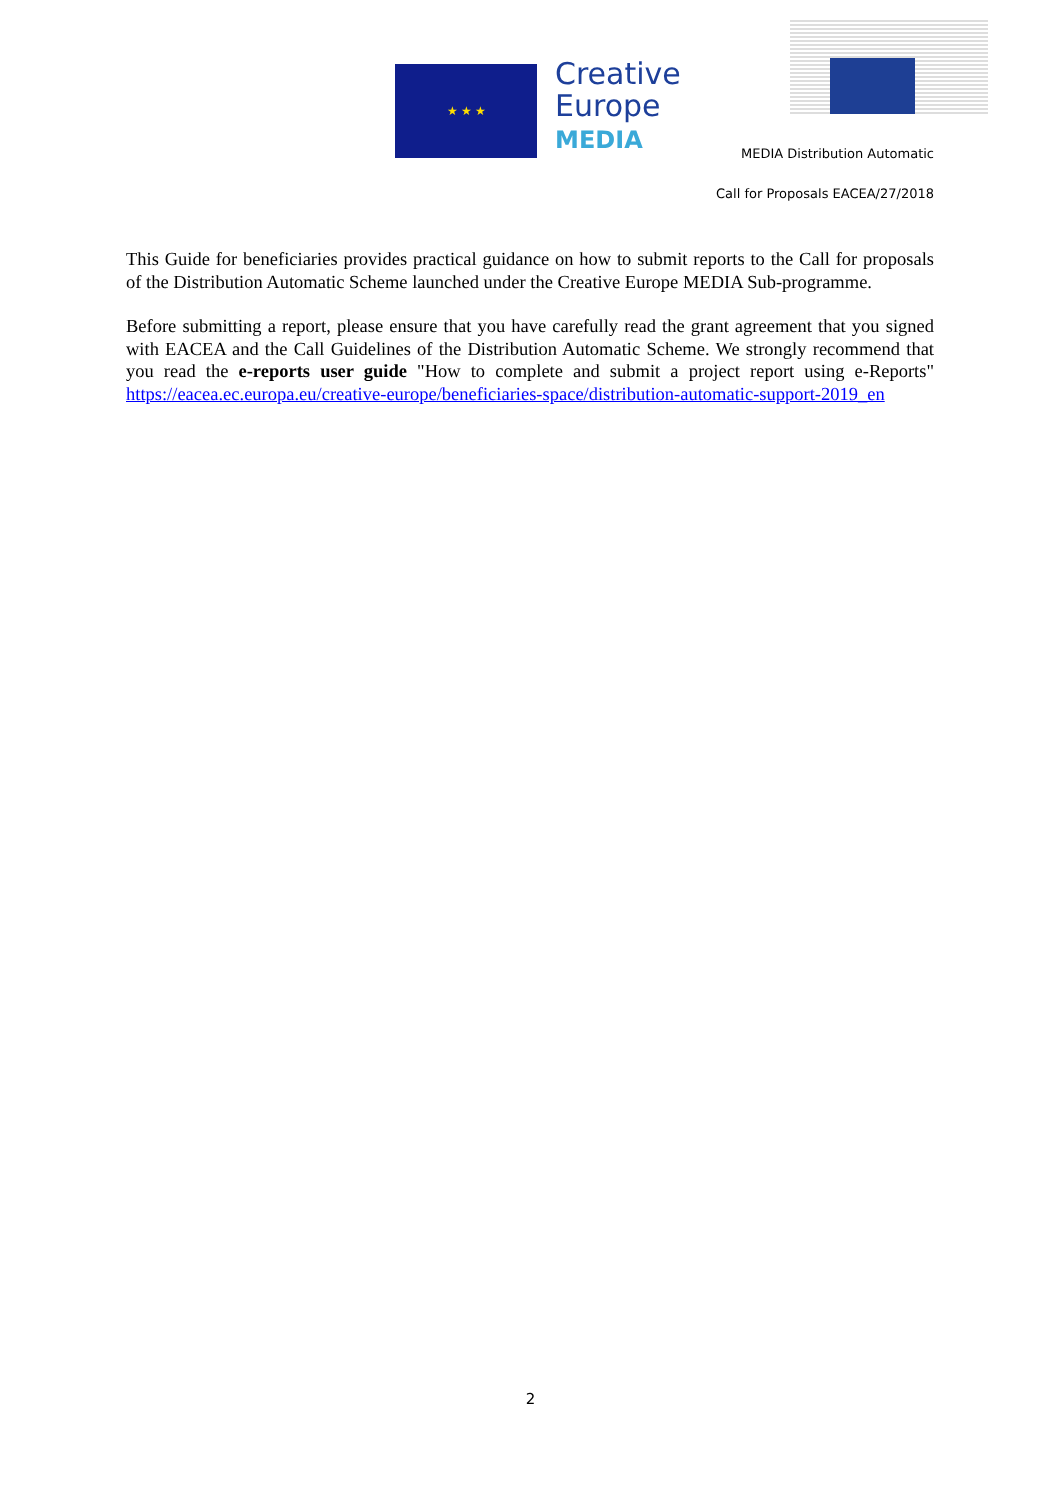★ ★ ★
Creative
Europe
MEDIA
MEDIA Distribution Automatic
Call for Proposals EACEA/27/2018
This Guide for beneficiaries provides practical guidance on how to submit reports to the Call for proposals of the Distribution Automatic Scheme launched under the Creative Europe MEDIA Sub-programme.
Before submitting a report, please ensure that you have carefully read the grant agreement that you signed with EACEA and the Call Guidelines of the Distribution Automatic Scheme. We strongly recommend that you read the e-reports user guide "How to complete and submit a project report using e-Reports" https://eacea.ec.europa.eu/creative-europe/beneficiaries-space/distribution-automatic-support-2019_en
2